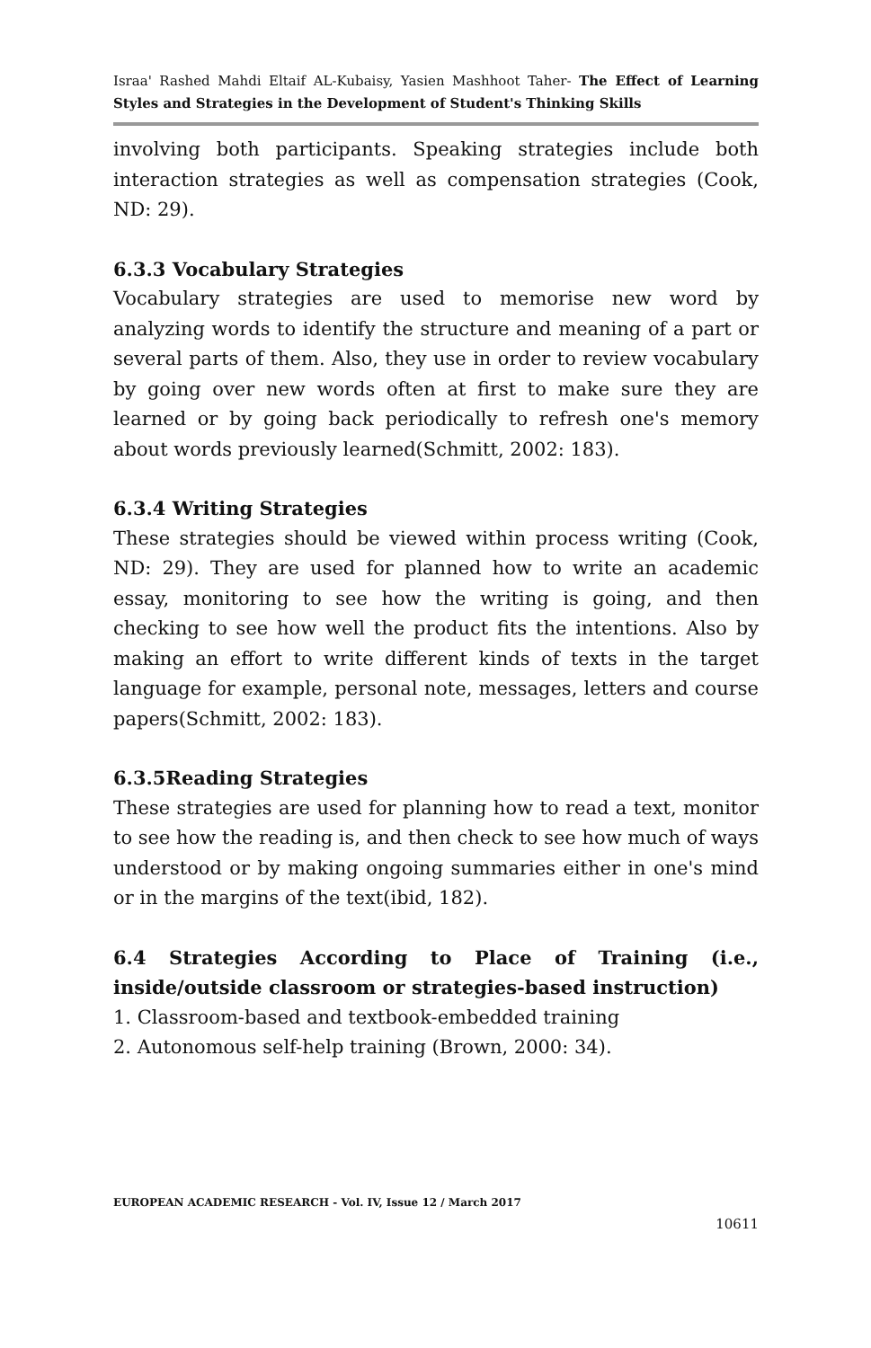Israa' Rashed Mahdi Eltaif AL-Kubaisy, Yasien Mashhoot Taher- The Effect of Learning Styles and Strategies in the Development of Student's Thinking Skills
involving both participants. Speaking strategies include both interaction strategies as well as compensation strategies (Cook, ND: 29).
6.3.3 Vocabulary Strategies
Vocabulary strategies are used to memorise new word by analyzing words to identify the structure and meaning of a part or several parts of them. Also, they use in order to review vocabulary by going over new words often at first to make sure they are learned or by going back periodically to refresh one's memory about words previously learned(Schmitt, 2002: 183).
6.3.4 Writing Strategies
These strategies should be viewed within process writing (Cook, ND: 29). They are used for planned how to write an academic essay, monitoring to see how the writing is going, and then checking to see how well the product fits the intentions. Also by making an effort to write different kinds of texts in the target language for example, personal note, messages, letters and course papers(Schmitt, 2002: 183).
6.3.5Reading Strategies
These strategies are used for planning how to read a text, monitor to see how the reading is, and then check to see how much of ways understood or by making ongoing summaries either in one's mind or in the margins of the text(ibid, 182).
6.4 Strategies According to Place of Training (i.e., inside/outside classroom or strategies-based instruction)
1. Classroom-based and textbook-embedded training
2. Autonomous self-help training (Brown, 2000: 34).
EUROPEAN ACADEMIC RESEARCH - Vol. IV, Issue 12 / March 2017
10611